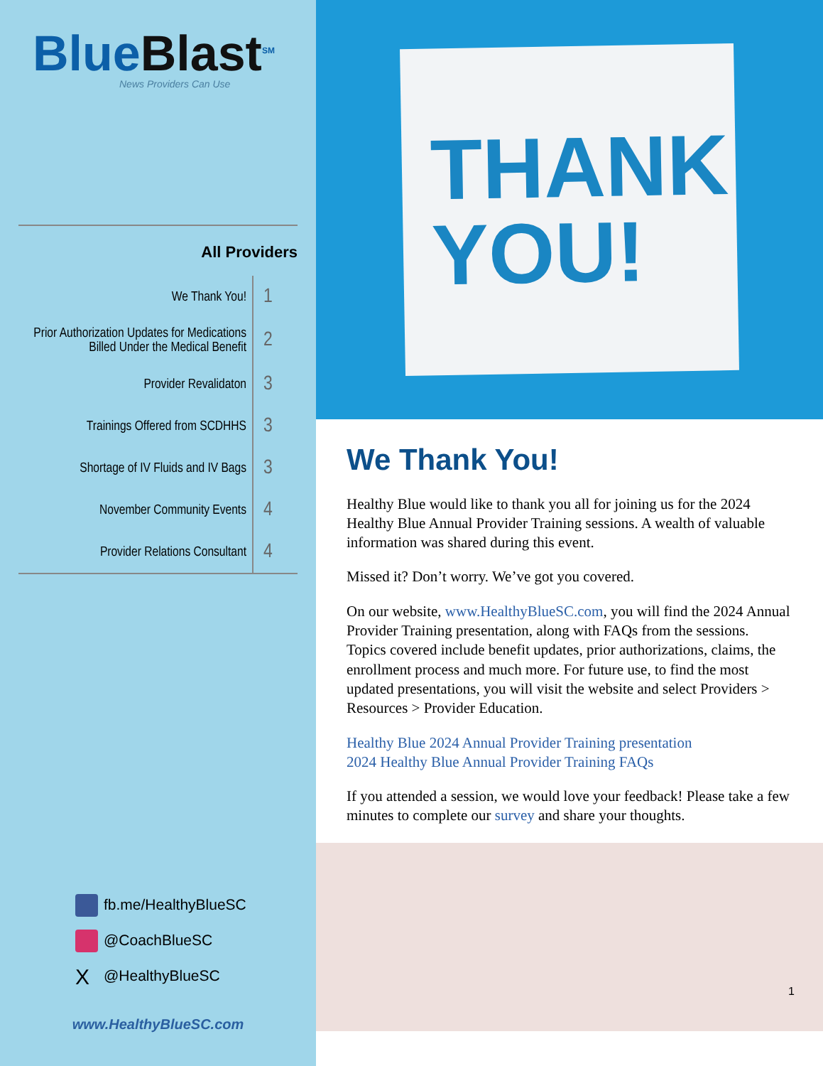BlueBlast<sup>SM</sup>
News Providers Can Use
All Providers
| We Thank You! | 1 |
| Prior Authorization Updates for Medications Billed Under the Medical Benefit | 2 |
| Provider Revalidaton | 3 |
| Trainings Offered from SCDHHS | 3 |
| Shortage of IV Fluids and IV Bags | 3 |
| November Community Events | 4 |
| Provider Relations Consultant | 4 |
fb.me/HealthyBlueSC
@CoachBlueSC
X @HealthyBlueSC
www.HealthyBlueSC.com
THANK
YOU!
We Thank You!
Healthy Blue would like to thank you all for joining us for the 2024 Healthy Blue Annual Provider Training sessions. A wealth of valuable information was shared during this event.
Missed it? Don’t worry. We’ve got you covered.
On our website, www.HealthyBlueSC.com, you will find the 2024 Annual Provider Training presentation, along with FAQs from the sessions. Topics covered include benefit updates, prior authorizations, claims, the enrollment process and much more. For future use, to find the most updated presentations, you will visit the website and select Providers > Resources > Provider Education.
Healthy Blue 2024 Annual Provider Training presentation
2024 Healthy Blue Annual Provider Training FAQs
If you attended a session, we would love your feedback! Please take a few minutes to complete our survey and share your thoughts.
1